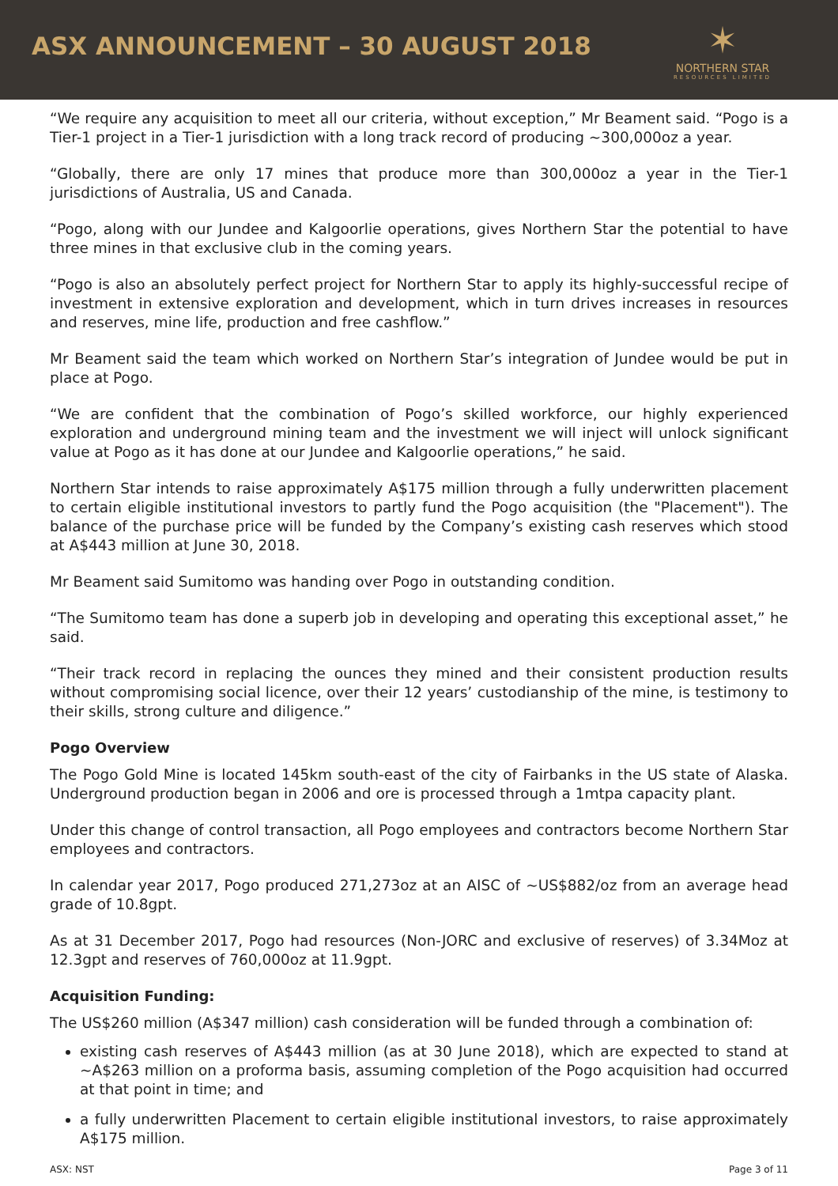ASX ANNOUNCEMENT – 30 AUGUST 2018
✶
NORTHERN STAR
RESOURCES LIMITED
“We require any acquisition to meet all our criteria, without exception,” Mr Beament said. “Pogo is a Tier-1 project in a Tier-1 jurisdiction with a long track record of producing ~300,000oz a year.
“Globally, there are only 17 mines that produce more than 300,000oz a year in the Tier-1 jurisdictions of Australia, US and Canada.
“Pogo, along with our Jundee and Kalgoorlie operations, gives Northern Star the potential to have three mines in that exclusive club in the coming years.
“Pogo is also an absolutely perfect project for Northern Star to apply its highly-successful recipe of investment in extensive exploration and development, which in turn drives increases in resources and reserves, mine life, production and free cashflow.”
Mr Beament said the team which worked on Northern Star’s integration of Jundee would be put in place at Pogo.
“We are confident that the combination of Pogo’s skilled workforce, our highly experienced exploration and underground mining team and the investment we will inject will unlock significant value at Pogo as it has done at our Jundee and Kalgoorlie operations,” he said.
Northern Star intends to raise approximately A$175 million through a fully underwritten placement to certain eligible institutional investors to partly fund the Pogo acquisition (the "Placement"). The balance of the purchase price will be funded by the Company’s existing cash reserves which stood at A$443 million at June 30, 2018.
Mr Beament said Sumitomo was handing over Pogo in outstanding condition.
“The Sumitomo team has done a superb job in developing and operating this exceptional asset,” he said.
“Their track record in replacing the ounces they mined and their consistent production results without compromising social licence, over their 12 years’ custodianship of the mine, is testimony to their skills, strong culture and diligence.”
Pogo Overview
The Pogo Gold Mine is located 145km south-east of the city of Fairbanks in the US state of Alaska. Underground production began in 2006 and ore is processed through a 1mtpa capacity plant.
Under this change of control transaction, all Pogo employees and contractors become Northern Star employees and contractors.
In calendar year 2017, Pogo produced 271,273oz at an AISC of ~US$882/oz from an average head grade of 10.8gpt.
As at 31 December 2017, Pogo had resources (Non-JORC and exclusive of reserves) of 3.34Moz at 12.3gpt and reserves of 760,000oz at 11.9gpt.
Acquisition Funding:
The US$260 million (A$347 million) cash consideration will be funded through a combination of:
existing cash reserves of A$443 million (as at 30 June 2018), which are expected to stand at ~A$263 million on a proforma basis, assuming completion of the Pogo acquisition had occurred at that point in time; and
a fully underwritten Placement to certain eligible institutional investors, to raise approximately A$175 million.
ASX: NST Page 3 of 11